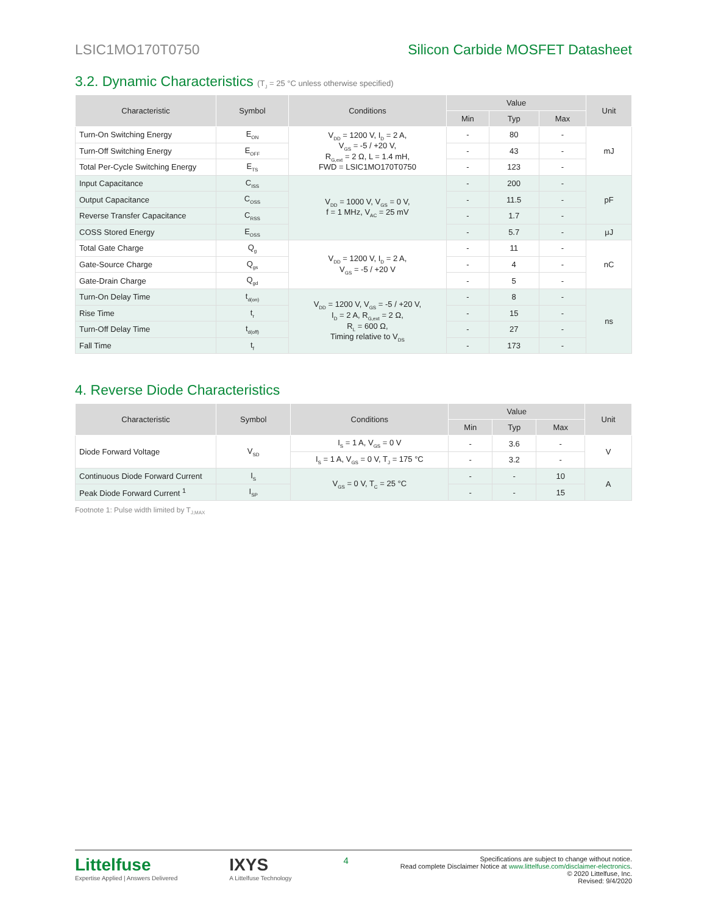LSIC1MO170T0750 Silicon Carbide MOSFET Datasheet
3.2. Dynamic Characteristics (T<sub>J</sub> = 25 °C unless otherwise specified)
| Characteristic | Symbol | Conditions | Value | | | Unit |
| --- | --- | --- | --- | --- | --- | --- |
| | | | Min | Typ | Max | |
| Turn-On Switching Energy | E<sub>ON</sub> | V<sub>DD</sub> = 1200 V, I<sub>D</sub> = 2 A, V<sub>GS</sub> = -5 / +20 V, R<sub>G,ext</sub> = 2 Ω, L = 1.4 mH, FWD = LSIC1MO170T0750 | - | 80 | - | mJ |
| Turn-Off Switching Energy | E<sub>OFF</sub> | | - | 43 | - | |
| Total Per-Cycle Switching Energy | E<sub>TS</sub> | | - | 123 | - | |
| Input Capacitance | C<sub>ISS</sub> | V<sub>DD</sub> = 1000 V, V<sub>GS</sub> = 0 V, f = 1 MHz, V<sub>AC</sub> = 25 mV | - | 200 | - | pF |
| Output Capacitance | C<sub>OSS</sub> | | - | 11.5 | - | |
| Reverse Transfer Capacitance | C<sub>RSS</sub> | | - | 1.7 | - | |
| COSS Stored Energy | E<sub>OSS</sub> | | - | 5.7 | - | μJ |
| Total Gate Charge | Q<sub>g</sub> | V<sub>DD</sub> = 1200 V, I<sub>D</sub> = 2 A, V<sub>GS</sub> = -5 / +20 V | - | 11 | - | nC |
| Gate-Source Charge | Q<sub>gs</sub> | | - | 4 | - | |
| Gate-Drain Charge | Q<sub>gd</sub> | | - | 5 | - | |
| Turn-On Delay Time | t<sub>d(on)</sub> | V<sub>DD</sub> = 1200 V, V<sub>GS</sub> = -5 / +20 V, I<sub>D</sub> = 2 A, R<sub>G,ext</sub> = 2 Ω, R<sub>L</sub> = 600 Ω, Timing relative to V<sub>DS</sub> | - | 8 | - | ns |
| Rise Time | t<sub>r</sub> | | - | 15 | - | |
| Turn-Off Delay Time | t<sub>d(off)</sub> | | - | 27 | - | |
| Fall Time | t<sub>f</sub> | | - | 173 | - | |
4. Reverse Diode Characteristics
| Characteristic | Symbol | Conditions | Value | | | Unit |
| --- | --- | --- | --- | --- | --- | --- |
| | | | Min | Typ | Max | |
| Diode Forward Voltage | V<sub>SD</sub> | I<sub>S</sub> = 1 A, V<sub>GS</sub> = 0 V | - | 3.6 | - | V |
| | | I<sub>S</sub> = 1 A, V<sub>GS</sub> = 0 V, T<sub>J</sub> = 175 °C | - | 3.2 | - | |
| Continuous Diode Forward Current | I<sub>S</sub> | V<sub>GS</sub> = 0 V, T<sub>C</sub> = 25 °C | - | - | 10 | A |
| Peak Diode Forward Current <sup>1</sup> | I<sub>SP</sub> | | - | - | 15 | |
Footnote 1: Pulse width limited by T<sub>J,MAX</sub>
Littelfuse
Expertise Applied | Answers Delivered
IXYS
A Littelfuse Technology
4
Specifications are subject to change without notice.
Read complete Disclaimer Notice at www.littelfuse.com/disclaimer-electronics.
© 2020 Littelfuse, Inc.
Revised: 9/4/2020